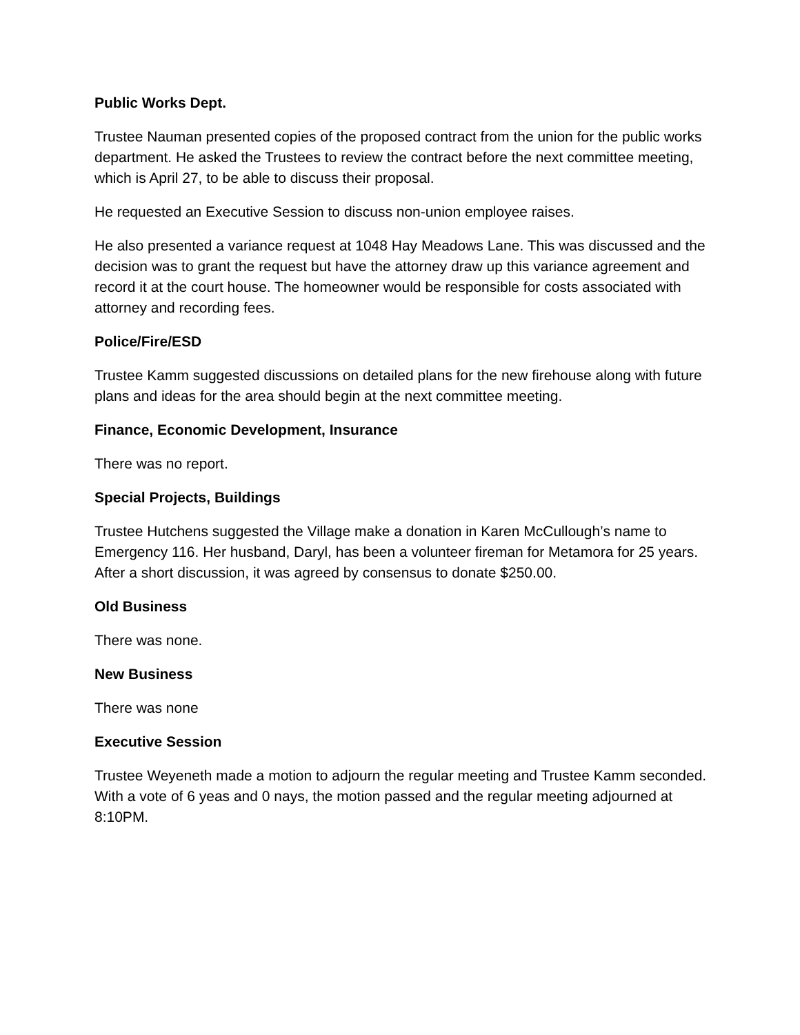Public Works Dept.
Trustee Nauman presented copies of the proposed contract from the union for the public works department. He asked the Trustees to review the contract before the next committee meeting, which is April 27, to be able to discuss their proposal.
He requested an Executive Session to discuss non-union employee raises.
He also presented a variance request at 1048 Hay Meadows Lane. This was discussed and the decision was to grant the request but have the attorney draw up this variance agreement and record it at the court house. The homeowner would be responsible for costs associated with attorney and recording fees.
Police/Fire/ESD
Trustee Kamm suggested discussions on detailed plans for the new firehouse along with future plans and ideas for the area should begin at the next committee meeting.
Finance, Economic Development, Insurance
There was no report.
Special Projects, Buildings
Trustee Hutchens suggested the Village make a donation in Karen McCullough’s name to Emergency 116. Her husband, Daryl, has been a volunteer fireman for Metamora for 25 years. After a short discussion, it was agreed by consensus to donate $250.00.
Old Business
There was none.
New Business
There was none
Executive Session
Trustee Weyeneth made a motion to adjourn the regular meeting and Trustee Kamm seconded. With a vote of 6 yeas and 0 nays, the motion passed and the regular meeting adjourned at 8:10PM.